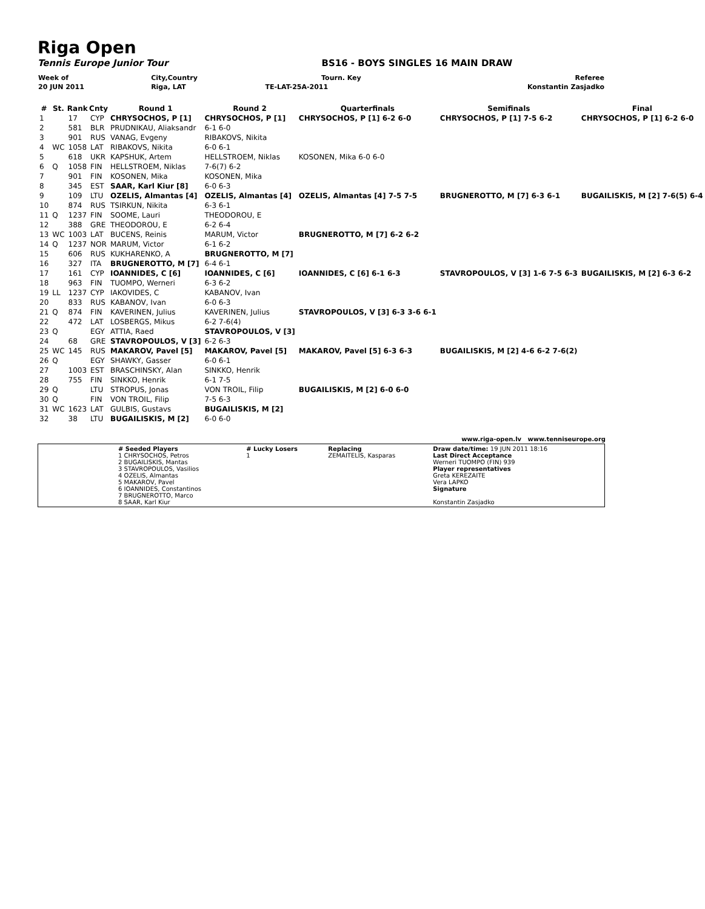Riga Open
Tennis Europe Junior Tour BS16 - BOYS SINGLES 16 MAIN DRAW
| Week of | City,Country | Tourn. Key | Referee |
| --- | --- | --- | --- |
| 20 JUN 2011 | Riga, LAT | TE-LAT-25A-2011 | Konstantin Zasjadko |
| # | St. | Rank | Cnty | Round 1 | Round 2 | Quarterfinals | Semifinals | Final |
| --- | --- | --- | --- | --- | --- | --- | --- | --- |
| 1 | | 17 | CYP | CHRYSOCHOS, P [1] | CHRYSOCHOS, P [1] | CHRYSOCHOS, P [1] 6-2 6-0 | CHRYSOCHOS, P [1] 7-5 6-2 | CHRYSOCHOS, P [1] 6-2 6-0 |
| 2 | | 581 | BLR | PRUDNIKAU, Aliaksandr | 6-1 6-0 | | | |
| 3 | | 901 | RUS | VANAG, Evgeny | RIBAKOVS, Nikita | | | |
| 4 | WC | 1058 | LAT | RIBAKOVS, Nikita | 6-0 6-1 | | | |
| 5 | | 618 | UKR | KAPSHUK, Artem | HELLSTROEM, Niklas | KOSONEN, Mika 6-0 6-0 | | |
| 6 | Q | 1058 | FIN | HELLSTROEM, Niklas | 7-6(7) 6-2 | | | |
| 7 | | 901 | FIN | KOSONEN, Mika | KOSONEN, Mika | | | |
| 8 | | 345 | EST | SAAR, Karl Kiur [8] | 6-0 6-3 | | | |
| 9 | | 109 | LTU | OZELIS, Almantas [4] | OZELIS, Almantas [4] | OZELIS, Almantas [4] 7-5 7-5 | BRUGNEROTTO, M [7] 6-3 6-1 | BUGAILISKIS, M [2] 7-6(5) 6-4 |
| 10 | | 874 | RUS | TSIRKUN, Nikita | 6-3 6-1 | | | |
| 11 | Q | 1237 | FIN | SOOME, Lauri | THEODOROU, E | | | |
| 12 | | 388 | GRE | THEODOROU, E | 6-2 6-4 | | | |
| 13 | WC | 1003 | LAT | BUCENS, Reinis | MARUM, Victor | BRUGNEROTTO, M [7] 6-2 6-2 | | |
| 14 | Q | 1237 | NOR | MARUM, Victor | 6-1 6-2 | | | |
| 15 | | 606 | RUS | KUKHARENKO, A | BRUGNEROTTO, M [7] | | | |
| 16 | | 327 | ITA | BRUGNEROTTO, M [7] | 6-4 6-1 | | | |
| 17 | | 161 | CYP | IOANNIDES, C [6] | IOANNIDES, C [6] | IOANNIDES, C [6] 6-1 6-3 | STAVROPOULOS, V [3] 1-6 7-5 6-3 | BUGAILISKIS, M [2] 6-3 6-2 |
| 18 | | 963 | FIN | TUOMPO, Werneri | 6-3 6-2 | | | |
| 19 | LL | 1237 | CYP | IAKOVIDES, C | KABANOV, Ivan | | | |
| 20 | | 833 | RUS | KABANOV, Ivan | 6-0 6-3 | | | |
| 21 | Q | 874 | FIN | KAVERINEN, Julius | KAVERINEN, Julius | STAVROPOULOS, V [3] 6-3 3-6 6-1 | | |
| 22 | | 472 | LAT | LOSBERGS, Mikus | 6-2 7-6(4) | | | |
| 23 | Q | | EGY | ATTIA, Raed | STAVROPOULOS, V [3] | | | |
| 24 | | 68 | GRE | STAVROPOULOS, V [3] | 6-2 6-3 | | | |
| 25 | WC | 145 | RUS | MAKAROV, Pavel [5] | MAKAROV, Pavel [5] | MAKAROV, Pavel [5] 6-3 6-3 | BUGAILISKIS, M [2] 4-6 6-2 7-6(2) | |
| 26 | Q | | EGY | SHAWKY, Gasser | 6-0 6-1 | | | |
| 27 | | 1003 | EST | BRASCHINSKY, Alan | SINKKO, Henrik | | | |
| 28 | | 755 | FIN | SINKKO, Henrik | 6-1 7-5 | | | |
| 29 | Q | | LTU | STROPUS, Jonas | VON TROIL, Filip | BUGAILISKIS, M [2] 6-0 6-0 | | |
| 30 | Q | | FIN | VON TROIL, Filip | 7-5 6-3 | | | |
| 31 | WC | 1623 | LAT | GULBIS, Gustavs | BUGAILISKIS, M [2] | | | |
| 32 | | 38 | LTU | BUGAILISKIS, M [2] | 6-0 6-0 | | | |
www.riga-open.lv www.tenniseurope.org
| | # Seeded Players 1 CHRYSOCHOS, Petros 2 BUGAILISKIS, Mantas 3 STAVROPOULOS, Vasilios 4 OZELIS, Almantas 5 MAKAROV, Pavel 6 IOANNIDES, Constantinos 7 BRUGNEROTTO, Marco 8 SAAR, Karl Kiur | # Lucky Losers 1 | Replacing ZEMAITELIS, Kasparas | Draw date/time: 19 JUN 2011 18:16 Last Direct Acceptance Werneri TUOMPO (FIN) 939 Player representatives Greta KEREZAITE Vera LAPKO Signature Konstantin Zasjadko |